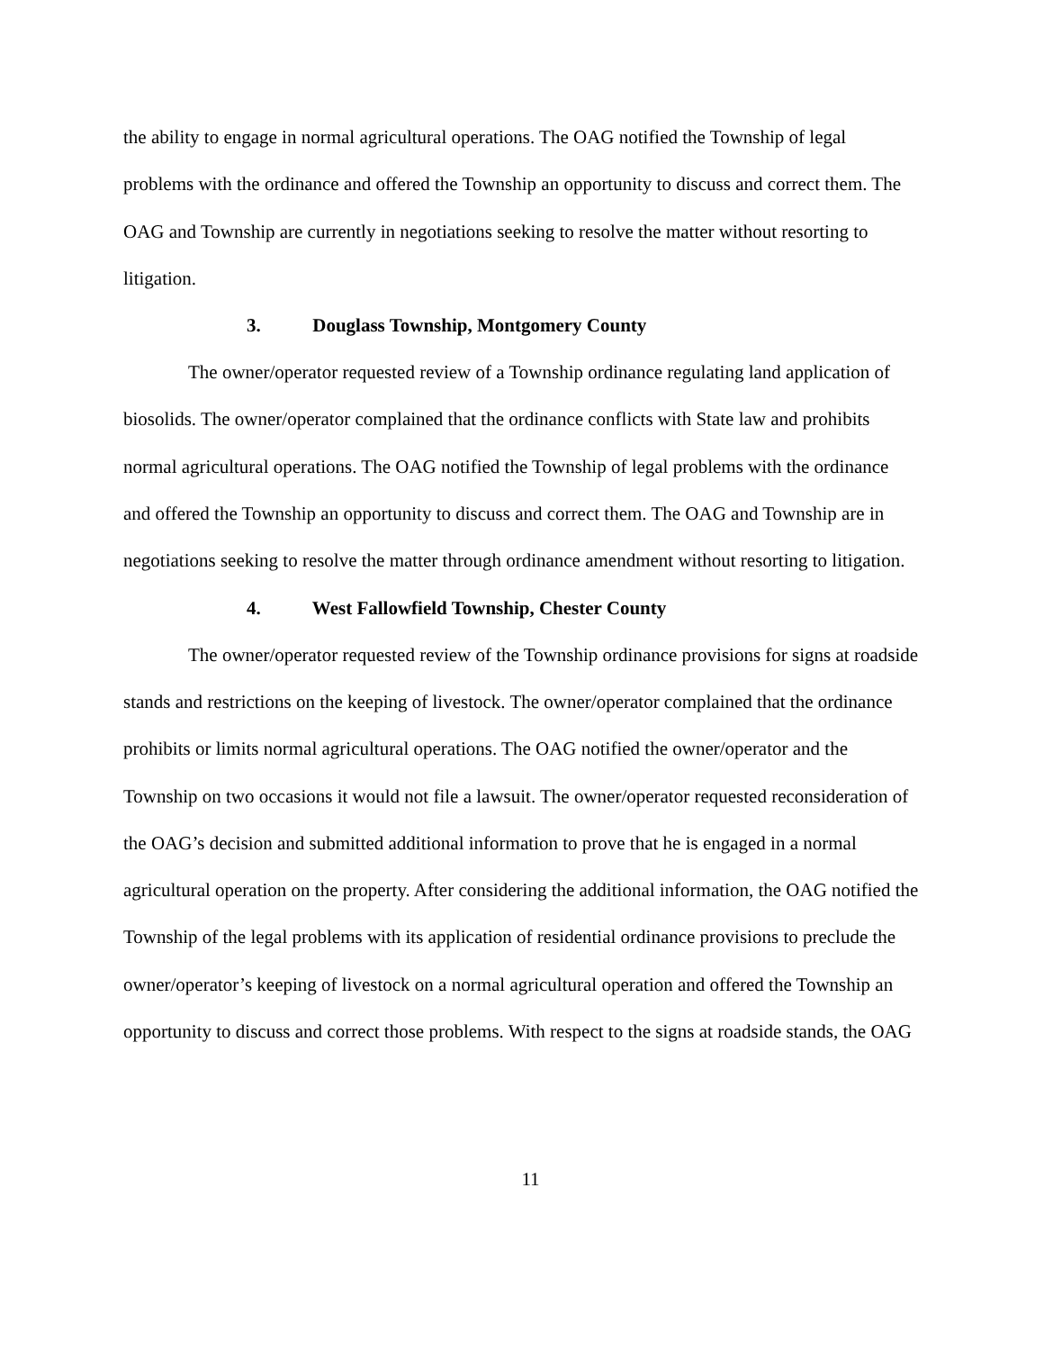the ability to engage in normal agricultural operations. The OAG notified the Township of legal problems with the ordinance and offered the Township an opportunity to discuss and correct them. The OAG and Township are currently in negotiations seeking to resolve the matter without resorting to litigation.
3. Douglass Township, Montgomery County
The owner/operator requested review of a Township ordinance regulating land application of biosolids. The owner/operator complained that the ordinance conflicts with State law and prohibits normal agricultural operations. The OAG notified the Township of legal problems with the ordinance and offered the Township an opportunity to discuss and correct them. The OAG and Township are in negotiations seeking to resolve the matter through ordinance amendment without resorting to litigation.
4. West Fallowfield Township, Chester County
The owner/operator requested review of the Township ordinance provisions for signs at roadside stands and restrictions on the keeping of livestock. The owner/operator complained that the ordinance prohibits or limits normal agricultural operations. The OAG notified the owner/operator and the Township on two occasions it would not file a lawsuit. The owner/operator requested reconsideration of the OAG’s decision and submitted additional information to prove that he is engaged in a normal agricultural operation on the property. After considering the additional information, the OAG notified the Township of the legal problems with its application of residential ordinance provisions to preclude the owner/operator’s keeping of livestock on a normal agricultural operation and offered the Township an opportunity to discuss and correct those problems. With respect to the signs at roadside stands, the OAG
11